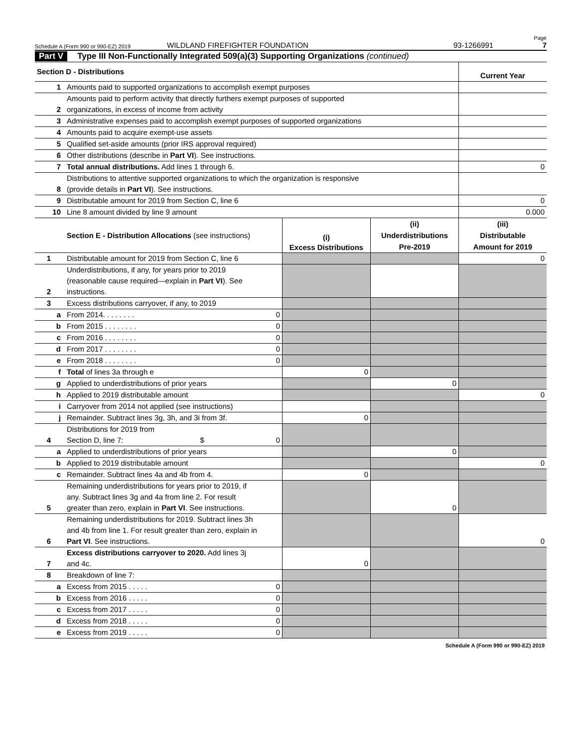Schedule A (Form 990 or 990-EZ) 2019 WILDLAND FIREFIGHTER FOUNDATION 93-1266991 Page 7
Part V Type III Non-Functionally Integrated 509(a)(3) Supporting Organizations (continued)
| Section D - Distributions | | Current Year |
| 1 | Amounts paid to supported organizations to accomplish exempt purposes | |
| 2 | Amounts paid to perform activity that directly furthers exempt purposes of supported organizations, in excess of income from activity | |
| 3 | Administrative expenses paid to accomplish exempt purposes of supported organizations | |
| 4 | Amounts paid to acquire exempt-use assets | |
| 5 | Qualified set-aside amounts (prior IRS approval required) | |
| 6 | Other distributions (describe in Part VI ). See instructions. | |
| 7 | Total annual distributions. Add lines 1 through 6. | 0 |
| 8 | Distributions to attentive supported organizations to which the organization is responsive (provide details in Part VI ). See instructions. | |
| 9 | Distributable amount for 2019 from Section C, line 6 | 0 |
| 10 | Line 8 amount divided by line 9 amount | 0.000 |
| Section E - Distribution Allocations (see instructions) | | (i) Excess Distributions | (ii) Underdistributions Pre-2019 | (iii) Distributable Amount for 2019 |
| 1 | Distributable amount for 2019 from Section C, line 6 | | | 0 |
| 2 | Underdistributions, if any, for years prior to 2019 (reasonable cause required—explain in Part VI ). See instructions. | | | |
| 3 | Excess distributions carryover, if any, to 2019 | | | |
| a | From 2014. . . . . . . . 0 | | | |
| b | From 2015 . . . . . . . . 0 | | | |
| c | From 2016 . . . . . . . . 0 | | | |
| d | From 2017 . . . . . . . . 0 | | | |
| e | From 2018 . . . . . . . . 0 | | | |
| f | Total of lines 3a through e | 0 | | |
| g | Applied to underdistributions of prior years | | 0 | |
| h | Applied to 2019 distributable amount | | | 0 |
| i | Carryover from 2014 not applied (see instructions) | | | |
| j | Remainder. Subtract lines 3g, 3h, and 3i from 3f. | 0 | | |
| 4 | Distributions for 2019 from Section D, line 7: $ 0 | | | |
| a | Applied to underdistributions of prior years | | 0 | |
| b | Applied to 2019 distributable amount | | | 0 |
| c | Remainder. Subtract lines 4a and 4b from 4. | 0 | | |
| 5 | Remaining underdistributions for years prior to 2019, if any. Subtract lines 3g and 4a from line 2. For result greater than zero, explain in Part VI . See instructions. | | 0 | |
| 6 | Remaining underdistributions for 2019. Subtract lines 3h and 4b from line 1. For result greater than zero, explain in Part VI . See instructions. | | | 0 |
| 7 | Excess distributions carryover to 2020. Add lines 3j and 4c. | 0 | | |
| 8 | Breakdown of line 7: | | | |
| a | Excess from 2015 . . . . . 0 | | | |
| b | Excess from 2016 . . . . . 0 | | | |
| c | Excess from 2017 . . . . . 0 | | | |
| d | Excess from 2018 . . . . . 0 | | | |
| e | Excess from 2019 . . . . . 0 | | | |
Schedule A (Form 990 or 990-EZ) 2019